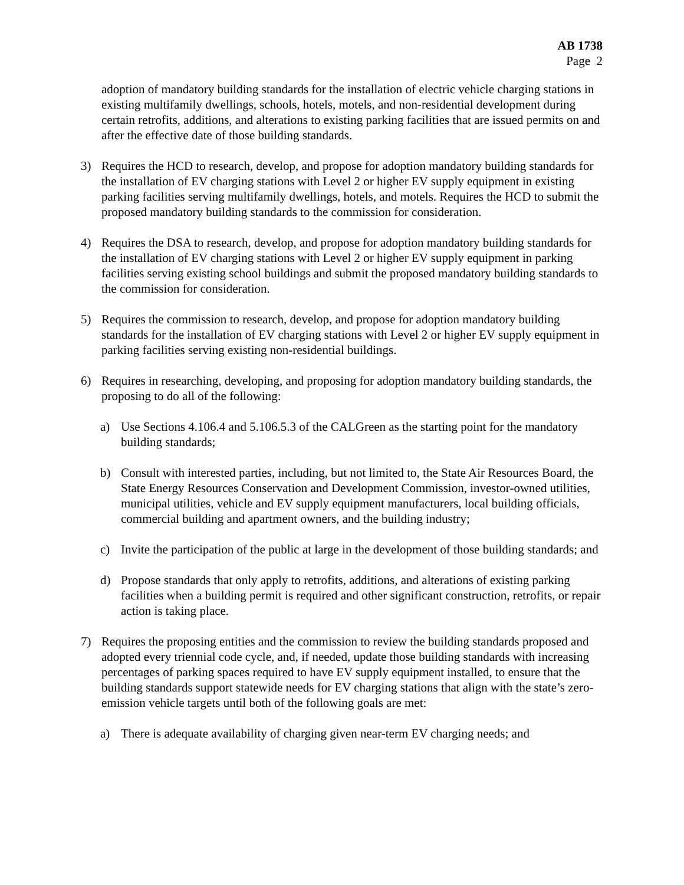AB 1738
Page 2
adoption of mandatory building standards for the installation of electric vehicle charging stations in existing multifamily dwellings, schools, hotels, motels, and non-residential development during certain retrofits, additions, and alterations to existing parking facilities that are issued permits on and after the effective date of those building standards.
3) Requires the HCD to research, develop, and propose for adoption mandatory building standards for the installation of EV charging stations with Level 2 or higher EV supply equipment in existing parking facilities serving multifamily dwellings, hotels, and motels. Requires the HCD to submit the proposed mandatory building standards to the commission for consideration.
4) Requires the DSA to research, develop, and propose for adoption mandatory building standards for the installation of EV charging stations with Level 2 or higher EV supply equipment in parking facilities serving existing school buildings and submit the proposed mandatory building standards to the commission for consideration.
5) Requires the commission to research, develop, and propose for adoption mandatory building standards for the installation of EV charging stations with Level 2 or higher EV supply equipment in parking facilities serving existing non-residential buildings.
6) Requires in researching, developing, and proposing for adoption mandatory building standards, the proposing to do all of the following:
a) Use Sections 4.106.4 and 5.106.5.3 of the CALGreen as the starting point for the mandatory building standards;
b) Consult with interested parties, including, but not limited to, the State Air Resources Board, the State Energy Resources Conservation and Development Commission, investor-owned utilities, municipal utilities, vehicle and EV supply equipment manufacturers, local building officials, commercial building and apartment owners, and the building industry;
c) Invite the participation of the public at large in the development of those building standards; and
d) Propose standards that only apply to retrofits, additions, and alterations of existing parking facilities when a building permit is required and other significant construction, retrofits, or repair action is taking place.
7) Requires the proposing entities and the commission to review the building standards proposed and adopted every triennial code cycle, and, if needed, update those building standards with increasing percentages of parking spaces required to have EV supply equipment installed, to ensure that the building standards support statewide needs for EV charging stations that align with the state’s zero-emission vehicle targets until both of the following goals are met:
a) There is adequate availability of charging given near-term EV charging needs; and